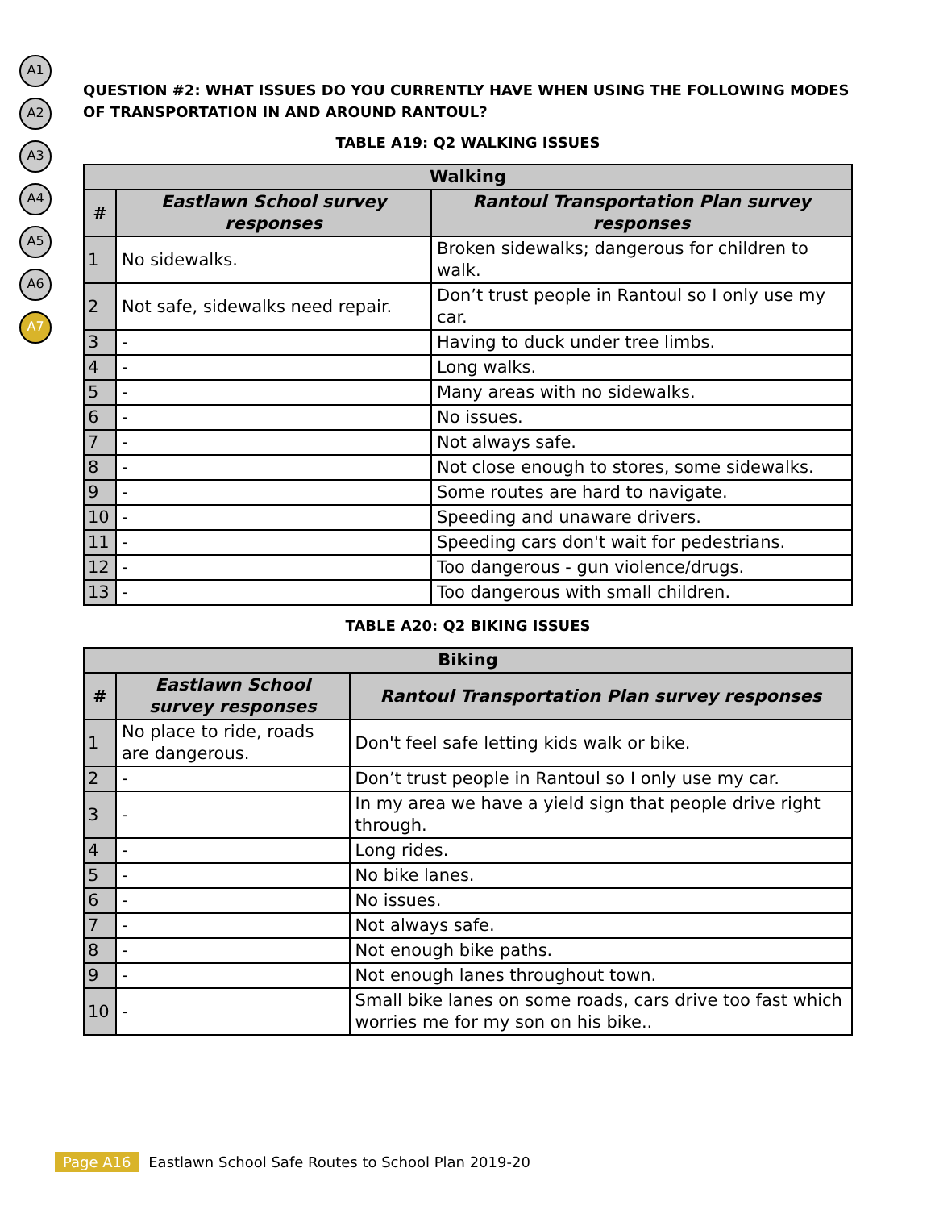A1
A2
A3
A4
A5
A6
A7
QUESTION #2: WHAT ISSUES DO YOU CURRENTLY HAVE WHEN USING THE FOLLOWING MODES OF TRANSPORTATION IN AND AROUND RANTOUL?
TABLE A19: Q2 WALKING ISSUES
| Walking | | |
| --- | --- | --- |
| # | Eastlawn School survey responses | Rantoul Transportation Plan survey responses |
| 1 | No sidewalks. | Broken sidewalks; dangerous for children to walk. |
| 2 | Not safe, sidewalks need repair. | Don’t trust people in Rantoul so I only use my car. |
| 3 | - | Having to duck under tree limbs. |
| 4 | - | Long walks. |
| 5 | - | Many areas with no sidewalks. |
| 6 | - | No issues. |
| 7 | - | Not always safe. |
| 8 | - | Not close enough to stores, some sidewalks. |
| 9 | - | Some routes are hard to navigate. |
| 10 | - | Speeding and unaware drivers. |
| 11 | - | Speeding cars don't wait for pedestrians. |
| 12 | - | Too dangerous - gun violence/drugs. |
| 13 | - | Too dangerous with small children. |
TABLE A20: Q2 BIKING ISSUES
| Biking | | |
| --- | --- | --- |
| # | Eastlawn School survey responses | Rantoul Transportation Plan survey responses |
| 1 | No place to ride, roads are dangerous. | Don't feel safe letting kids walk or bike. |
| 2 | - | Don’t trust people in Rantoul so I only use my car. |
| 3 | - | In my area we have a yield sign that people drive right through. |
| 4 | - | Long rides. |
| 5 | - | No bike lanes. |
| 6 | - | No issues. |
| 7 | - | Not always safe. |
| 8 | - | Not enough bike paths. |
| 9 | - | Not enough lanes throughout town. |
| 10 | - | Small bike lanes on some roads, cars drive too fast which worries me for my son on his bike.. |
Page A16 Eastlawn School Safe Routes to School Plan 2019-20